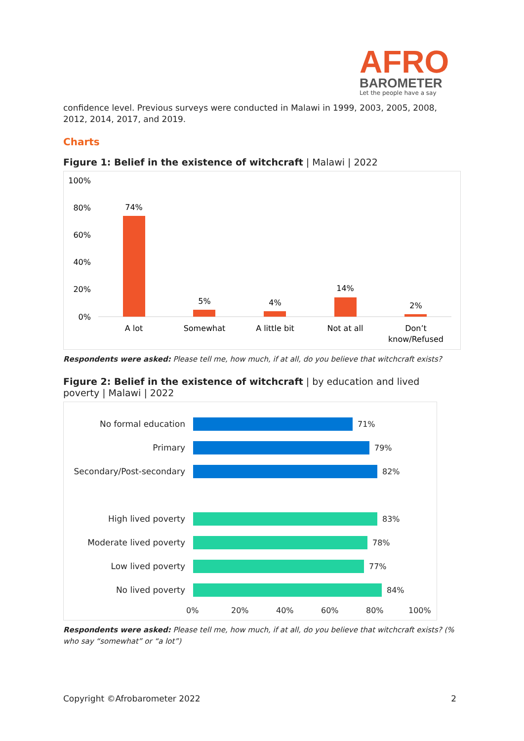AFRO
BAROMETER
Let the people have a say
confidence level. Previous surveys were conducted in Malawi in 1999, 2003, 2005, 2008, 2012, 2014, 2017, and 2019.
Charts
Figure 1: Belief in the existence of witchcraft | Malawi | 2022
100%
80%
60%
40%
20%
0%
74%
5%
4%
14%
2%
A lot
Somewhat
A little bit
Not at all
Don’t
know/Refused
Respondents were asked: Please tell me, how much, if at all, do you believe that witchcraft exists?
Figure 2: Belief in the existence of witchcraft | by education and lived poverty | Malawi | 2022
No formal education 71%
Primary 79%
Secondary/Post-secondary 82%
High lived poverty 83%
Moderate lived poverty 78%
Low lived poverty 77%
No lived poverty 84%
0% 20% 40% 60% 80% 100%
Respondents were asked: Please tell me, how much, if at all, do you believe that witchcraft exists? (% who say “somewhat” or “a lot”)
Copyright ©Afrobarometer 2022 2